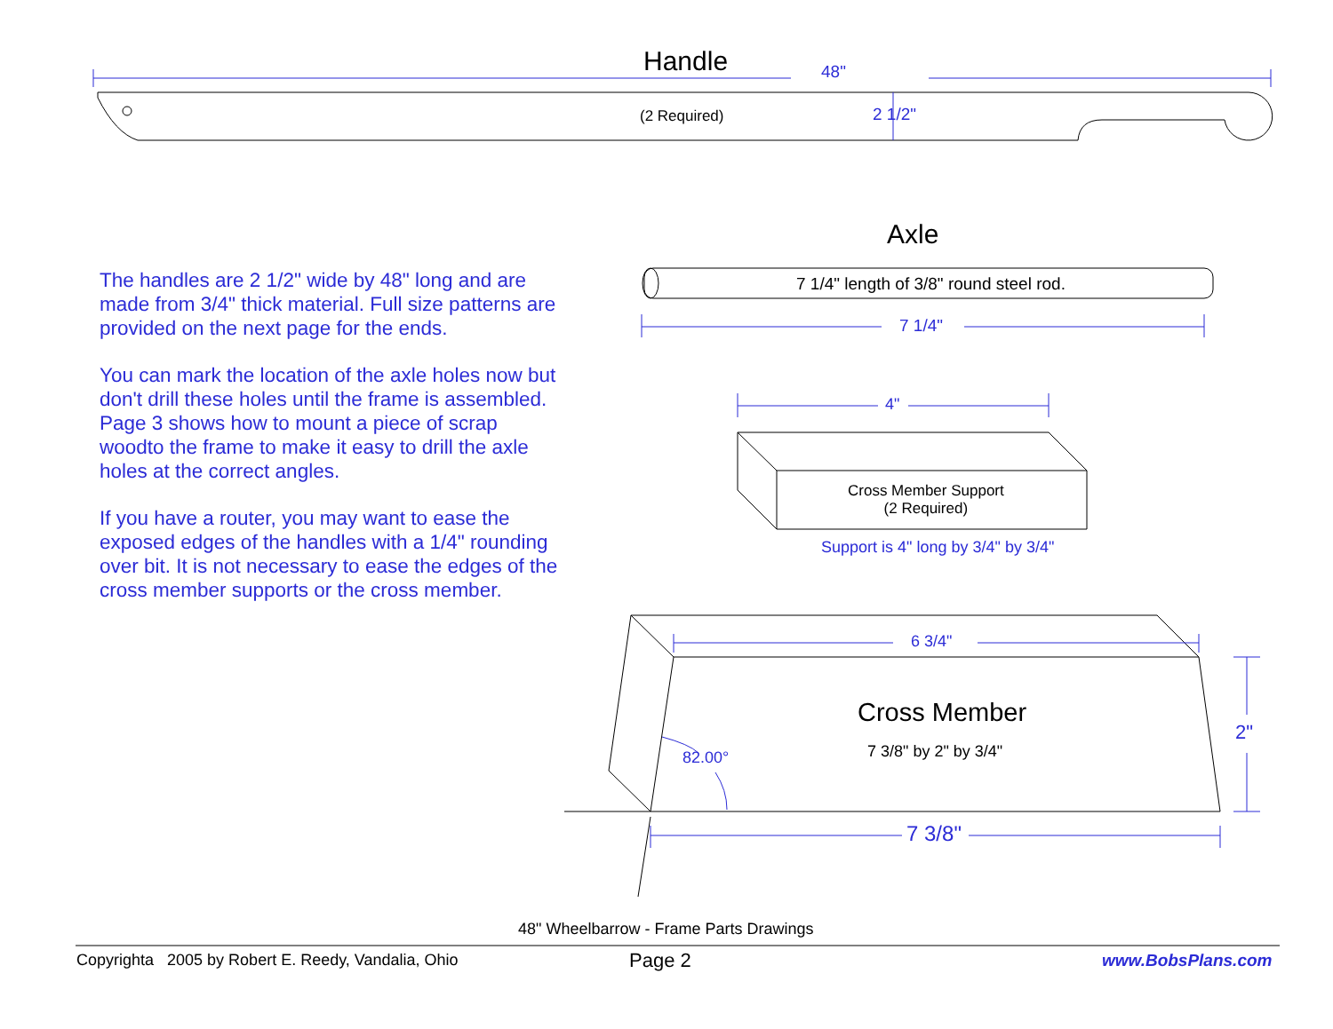Handle 48"
(2 Required) 2 1/2"
Axle
7 1/4" length of 3/8" round steel rod.
7 1/4"
4"
Cross Member Support
(2 Required)
Support is 4" long by 3/4" by 3/4"
6 3/4"
Cross Member
7 3/8" by 2" by 3/4"
82.00°
2"
7 3/8"
The handles are 2 1/2" wide by 48" long and are made from 3/4" thick material. Full size patterns are provided on the next page for the ends.
You can mark the location of the axle holes now but don't drill these holes until the frame is assembled. Page 3 shows how to mount a piece of scrap woodto the frame to make it easy to drill the axle holes at the correct angles.
If you have a router, you may want to ease the exposed edges of the handles with a 1/4" rounding over bit. It is not necessary to ease the edges of the cross member supports or the cross member.
48" Wheelbarrow - Frame Parts Drawings
Copyrighta 2005 by Robert E. Reedy, Vandalia, Ohio Page 2 www.BobsPlans.com